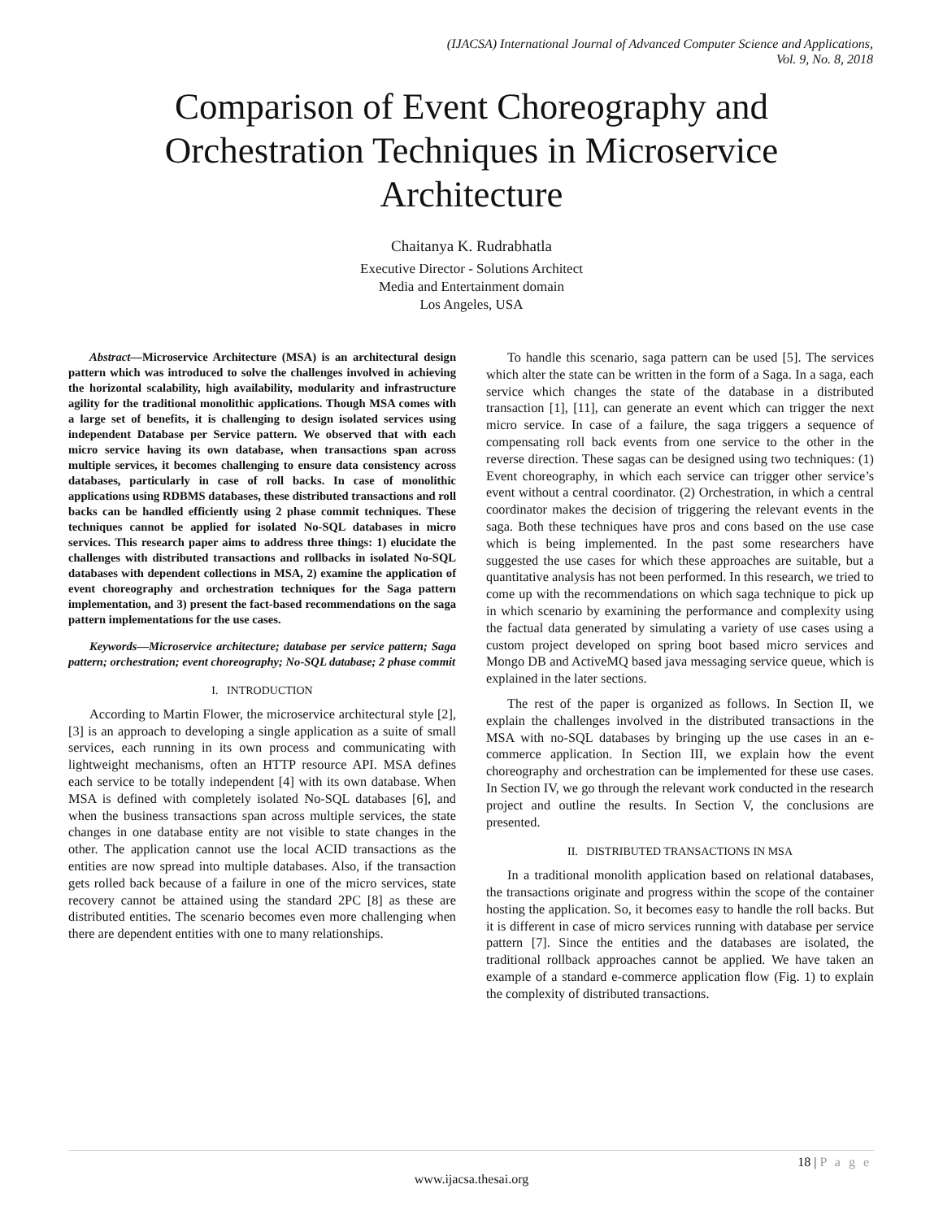(IJACSA) International Journal of Advanced Computer Science and Applications,
Vol. 9, No. 8, 2018
Comparison of Event Choreography and
Orchestration Techniques in Microservice
Architecture
Chaitanya K. Rudrabhatla
Executive Director - Solutions Architect
Media and Entertainment domain
Los Angeles, USA
Abstract—Microservice Architecture (MSA) is an architectural design pattern which was introduced to solve the challenges involved in achieving the horizontal scalability, high availability, modularity and infrastructure agility for the traditional monolithic applications. Though MSA comes with a large set of benefits, it is challenging to design isolated services using independent Database per Service pattern. We observed that with each micro service having its own database, when transactions span across multiple services, it becomes challenging to ensure data consistency across databases, particularly in case of roll backs. In case of monolithic applications using RDBMS databases, these distributed transactions and roll backs can be handled efficiently using 2 phase commit techniques. These techniques cannot be applied for isolated No-SQL databases in micro services. This research paper aims to address three things: 1) elucidate the challenges with distributed transactions and rollbacks in isolated No-SQL databases with dependent collections in MSA, 2) examine the application of event choreography and orchestration techniques for the Saga pattern implementation, and 3) present the fact-based recommendations on the saga pattern implementations for the use cases.
Keywords—Microservice architecture; database per service pattern; Saga pattern; orchestration; event choreography; No-SQL database; 2 phase commit
I. INTRODUCTION
According to Martin Flower, the microservice architectural style [2], [3] is an approach to developing a single application as a suite of small services, each running in its own process and communicating with lightweight mechanisms, often an HTTP resource API. MSA defines each service to be totally independent [4] with its own database. When MSA is defined with completely isolated No-SQL databases [6], and when the business transactions span across multiple services, the state changes in one database entity are not visible to state changes in the other. The application cannot use the local ACID transactions as the entities are now spread into multiple databases. Also, if the transaction gets rolled back because of a failure in one of the micro services, state recovery cannot be attained using the standard 2PC [8] as these are distributed entities. The scenario becomes even more challenging when there are dependent entities with one to many relationships.
To handle this scenario, saga pattern can be used [5]. The services which alter the state can be written in the form of a Saga. In a saga, each service which changes the state of the database in a distributed transaction [1], [11], can generate an event which can trigger the next micro service. In case of a failure, the saga triggers a sequence of compensating roll back events from one service to the other in the reverse direction. These sagas can be designed using two techniques: (1) Event choreography, in which each service can trigger other service’s event without a central coordinator. (2) Orchestration, in which a central coordinator makes the decision of triggering the relevant events in the saga. Both these techniques have pros and cons based on the use case which is being implemented. In the past some researchers have suggested the use cases for which these approaches are suitable, but a quantitative analysis has not been performed. In this research, we tried to come up with the recommendations on which saga technique to pick up in which scenario by examining the performance and complexity using the factual data generated by simulating a variety of use cases using a custom project developed on spring boot based micro services and Mongo DB and ActiveMQ based java messaging service queue, which is explained in the later sections.
The rest of the paper is organized as follows. In Section II, we explain the challenges involved in the distributed transactions in the MSA with no-SQL databases by bringing up the use cases in an e-commerce application. In Section III, we explain how the event choreography and orchestration can be implemented for these use cases. In Section IV, we go through the relevant work conducted in the research project and outline the results. In Section V, the conclusions are presented.
II. DISTRIBUTED TRANSACTIONS IN MSA
In a traditional monolith application based on relational databases, the transactions originate and progress within the scope of the container hosting the application. So, it becomes easy to handle the roll backs. But it is different in case of micro services running with database per service pattern [7]. Since the entities and the databases are isolated, the traditional rollback approaches cannot be applied. We have taken an example of a standard e-commerce application flow (Fig. 1) to explain the complexity of distributed transactions.
18 | P a g e
www.ijacsa.thesai.org